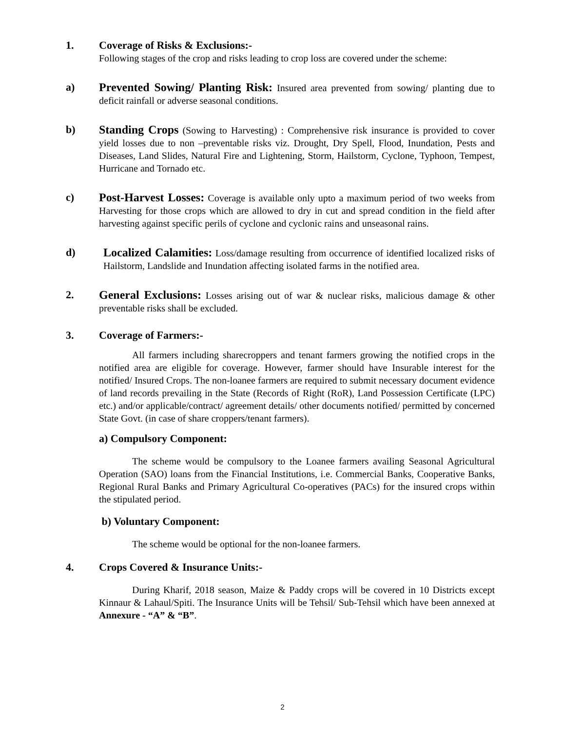1. Coverage of Risks & Exclusions:-
Following stages of the crop and risks leading to crop loss are covered under the scheme:
a) Prevented Sowing/ Planting Risk: Insured area prevented from sowing/ planting due to deficit rainfall or adverse seasonal conditions.
b) Standing Crops (Sowing to Harvesting) : Comprehensive risk insurance is provided to cover yield losses due to non –preventable risks viz. Drought, Dry Spell, Flood, Inundation, Pests and Diseases, Land Slides, Natural Fire and Lightening, Storm, Hailstorm, Cyclone, Typhoon, Tempest, Hurricane and Tornado etc.
c) Post-Harvest Losses: Coverage is available only upto a maximum period of two weeks from Harvesting for those crops which are allowed to dry in cut and spread condition in the field after harvesting against specific perils of cyclone and cyclonic rains and unseasonal rains.
d) Localized Calamities: Loss/damage resulting from occurrence of identified localized risks of Hailstorm, Landslide and Inundation affecting isolated farms in the notified area.
2. General Exclusions: Losses arising out of war & nuclear risks, malicious damage & other preventable risks shall be excluded.
3. Coverage of Farmers:-
All farmers including sharecroppers and tenant farmers growing the notified crops in the notified area are eligible for coverage. However, farmer should have Insurable interest for the notified/ Insured Crops. The non-loanee farmers are required to submit necessary document evidence of land records prevailing in the State (Records of Right (RoR), Land Possession Certificate (LPC) etc.) and/or applicable/contract/ agreement details/ other documents notified/ permitted by concerned State Govt. (in case of share croppers/tenant farmers).
a) Compulsory Component:
The scheme would be compulsory to the Loanee farmers availing Seasonal Agricultural Operation (SAO) loans from the Financial Institutions, i.e. Commercial Banks, Cooperative Banks, Regional Rural Banks and Primary Agricultural Co-operatives (PACs) for the insured crops within the stipulated period.
b) Voluntary Component:
The scheme would be optional for the non-loanee farmers.
4. Crops Covered & Insurance Units:-
During Kharif, 2018 season, Maize & Paddy crops will be covered in 10 Districts except Kinnaur & Lahaul/Spiti. The Insurance Units will be Tehsil/ Sub-Tehsil which have been annexed at Annexure - “A” & “B”.
2